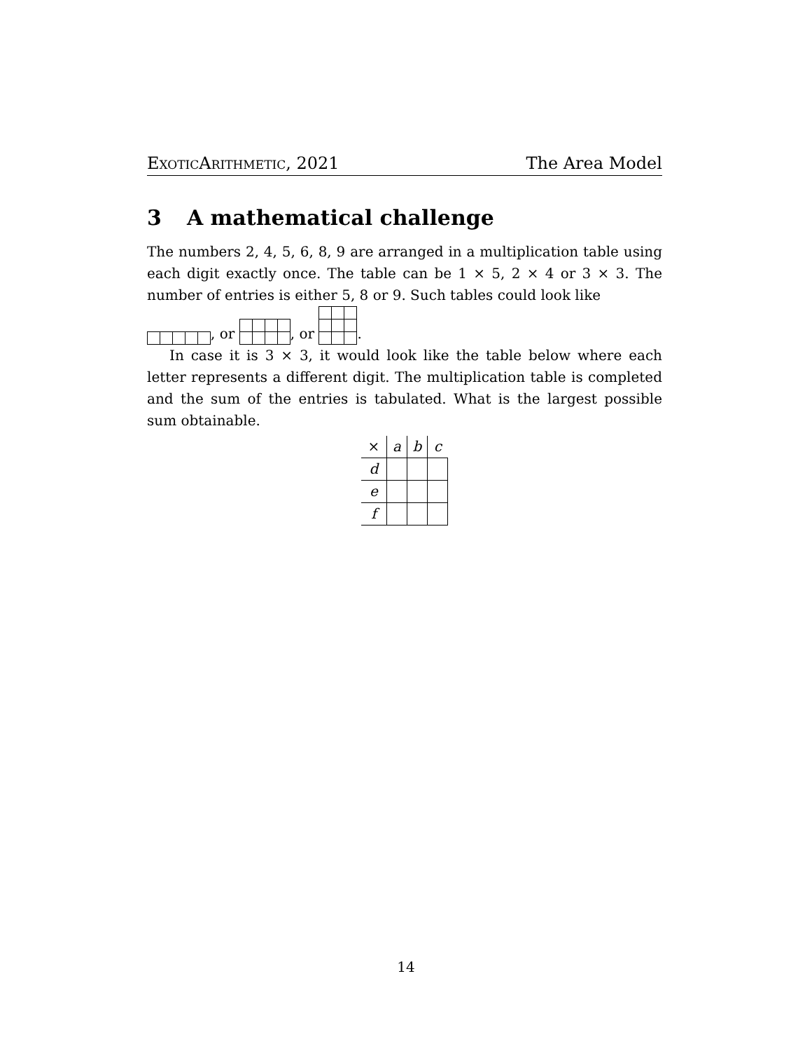ExoticArithmetic, 2021 The Area Model
3 A mathematical challenge
The numbers 2, 4, 5, 6, 8, 9 are arranged in a multiplication table using each digit exactly once. The table can be 1 × 5, 2 × 4 or 3 × 3. The number of entries is either 5, 8 or 9. Such tables could look like
, or , or .
In case it is 3 × 3, it would look like the table below where each letter represents a different digit. The multiplication table is completed and the sum of the entries is tabulated. What is the largest possible sum obtainable.
| × | a | b | c |
| --- | --- | --- | --- |
| d | | | |
| e | | | |
| f | | | |
14